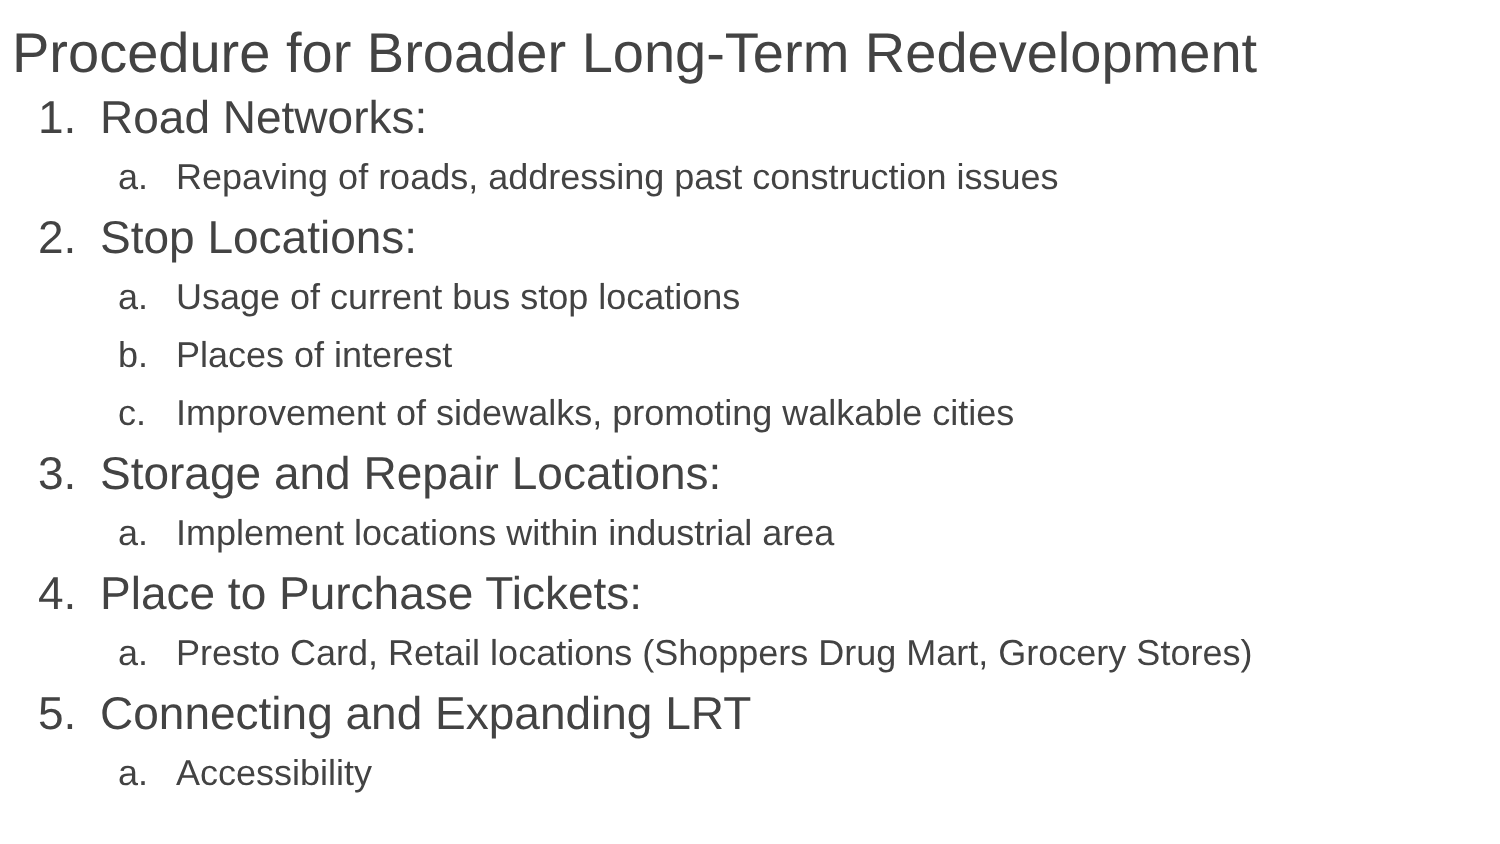Procedure for Broader Long-Term Redevelopment
1. Road Networks:
a. Repaving of roads, addressing past construction issues
2. Stop Locations:
a. Usage of current bus stop locations
b. Places of interest
c. Improvement of sidewalks, promoting walkable cities
3. Storage and Repair Locations:
a. Implement locations within industrial area
4. Place to Purchase Tickets:
a. Presto Card, Retail locations (Shoppers Drug Mart, Grocery Stores)
5. Connecting and Expanding LRT
a. Accessibility